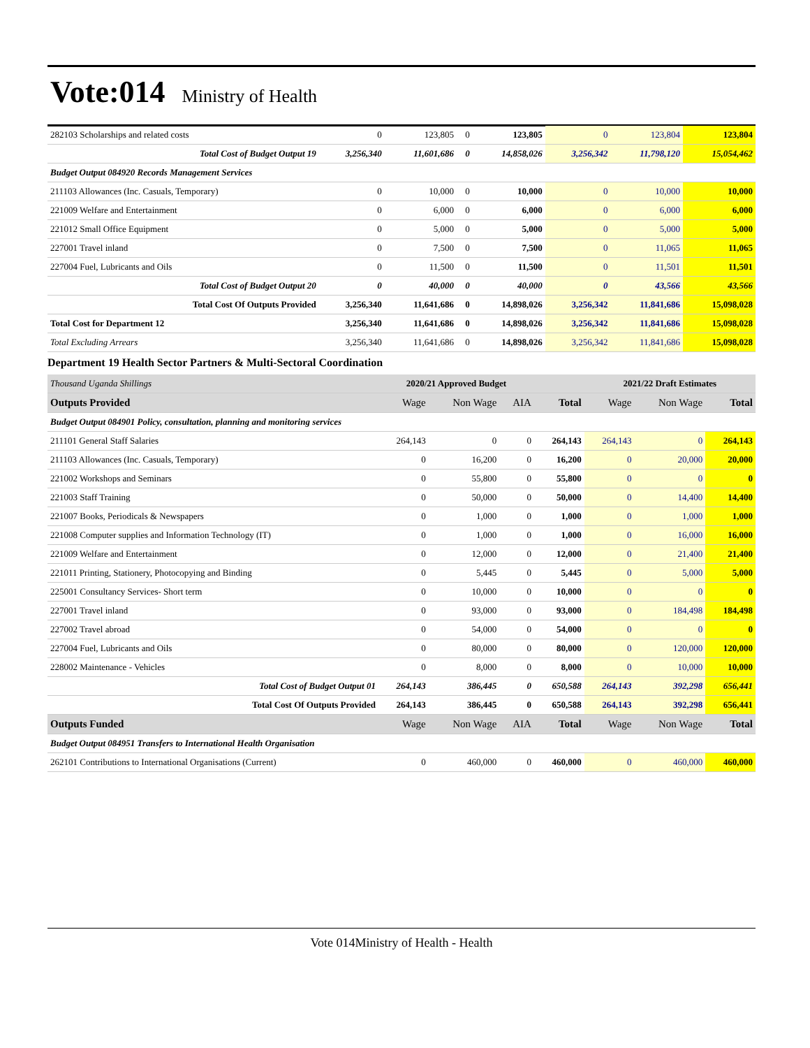Vote:014
Ministry of Health
| 282103 Scholarships and related costs | 0 | 123,805 | 0 | 123,805 | 0 | 123,804 | 123,804 |
| Total Cost of Budget Output 19 | 3,256,340 | 11,601,686 | 0 | 14,858,026 | 3,256,342 | 11,798,120 | 15,054,462 |
| Budget Output 084920 Records Management Services | | | | | | | |
| 211103 Allowances (Inc. Casuals, Temporary) | 0 | 10,000 | 0 | 10,000 | 0 | 10,000 | 10,000 |
| 221009 Welfare and Entertainment | 0 | 6,000 | 0 | 6,000 | 0 | 6,000 | 6,000 |
| 221012 Small Office Equipment | 0 | 5,000 | 0 | 5,000 | 0 | 5,000 | 5,000 |
| 227001 Travel inland | 0 | 7,500 | 0 | 7,500 | 0 | 11,065 | 11,065 |
| 227004 Fuel, Lubricants and Oils | 0 | 11,500 | 0 | 11,500 | 0 | 11,501 | 11,501 |
| Total Cost of Budget Output 20 | 0 | 40,000 | 0 | 40,000 | 0 | 43,566 | 43,566 |
| Total Cost Of Outputs Provided | 3,256,340 | 11,641,686 | 0 | 14,898,026 | 3,256,342 | 11,841,686 | 15,098,028 |
| Total Cost for Department 12 | 3,256,340 | 11,641,686 | 0 | 14,898,026 | 3,256,342 | 11,841,686 | 15,098,028 |
| Total Excluding Arrears | 3,256,340 | 11,641,686 | 0 | 14,898,026 | 3,256,342 | 11,841,686 | 15,098,028 |
Department 19 Health Sector Partners & Multi-Sectoral Coordination
| Thousand Uganda Shillings | 2020/21 Approved Budget | | | | 2021/22 Draft Estimates | | |
| Outputs Provided | Wage | Non Wage | AIA | Total | Wage | Non Wage | Total |
| Budget Output 084901 Policy, consultation, planning and monitoring services | | | | | | | |
| 211101 General Staff Salaries | 264,143 | 0 | 0 | 264,143 | 264,143 | 0 | 264,143 |
| 211103 Allowances (Inc. Casuals, Temporary) | 0 | 16,200 | 0 | 16,200 | 0 | 20,000 | 20,000 |
| 221002 Workshops and Seminars | 0 | 55,800 | 0 | 55,800 | 0 | 0 | 0 |
| 221003 Staff Training | 0 | 50,000 | 0 | 50,000 | 0 | 14,400 | 14,400 |
| 221007 Books, Periodicals & Newspapers | 0 | 1,000 | 0 | 1,000 | 0 | 1,000 | 1,000 |
| 221008 Computer supplies and Information Technology (IT) | 0 | 1,000 | 0 | 1,000 | 0 | 16,000 | 16,000 |
| 221009 Welfare and Entertainment | 0 | 12,000 | 0 | 12,000 | 0 | 21,400 | 21,400 |
| 221011 Printing, Stationery, Photocopying and Binding | 0 | 5,445 | 0 | 5,445 | 0 | 5,000 | 5,000 |
| 225001 Consultancy Services- Short term | 0 | 10,000 | 0 | 10,000 | 0 | 0 | 0 |
| 227001 Travel inland | 0 | 93,000 | 0 | 93,000 | 0 | 184,498 | 184,498 |
| 227002 Travel abroad | 0 | 54,000 | 0 | 54,000 | 0 | 0 | 0 |
| 227004 Fuel, Lubricants and Oils | 0 | 80,000 | 0 | 80,000 | 0 | 120,000 | 120,000 |
| 228002 Maintenance - Vehicles | 0 | 8,000 | 0 | 8,000 | 0 | 10,000 | 10,000 |
| Total Cost of Budget Output 01 | 264,143 | 386,445 | 0 | 650,588 | 264,143 | 392,298 | 656,441 |
| Total Cost Of Outputs Provided | 264,143 | 386,445 | 0 | 650,588 | 264,143 | 392,298 | 656,441 |
| Outputs Funded | Wage | Non Wage | AIA | Total | Wage | Non Wage | Total |
| Budget Output 084951 Transfers to International Health Organisation | | | | | | | |
| 262101 Contributions to International Organisations (Current) | 0 | 460,000 | 0 | 460,000 | 0 | 460,000 | 460,000 |
Vote 014Ministry of Health - Health